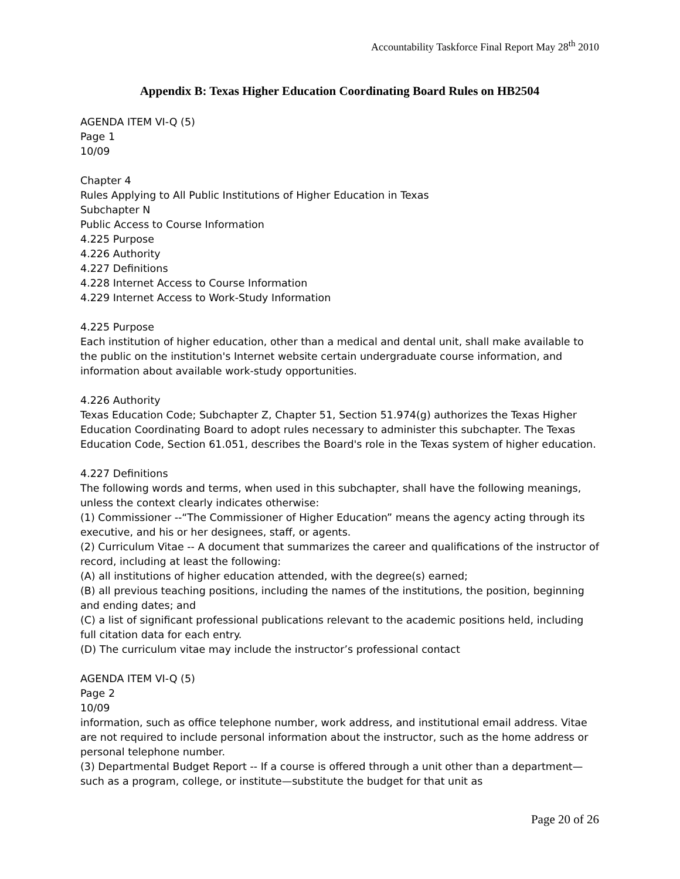Accountability Taskforce Final Report May 28<sup>th</sup> 2010
Appendix B: Texas Higher Education Coordinating Board Rules on HB2504
AGENDA ITEM VI-Q (5)
Page 1
10/09
Chapter 4
Rules Applying to All Public Institutions of Higher Education in Texas
Subchapter N
Public Access to Course Information
4.225 Purpose
4.226 Authority
4.227 Definitions
4.228 Internet Access to Course Information
4.229 Internet Access to Work-Study Information
4.225 Purpose
Each institution of higher education, other than a medical and dental unit, shall make available to the public on the institution's Internet website certain undergraduate course information, and information about available work-study opportunities.
4.226 Authority
Texas Education Code; Subchapter Z, Chapter 51, Section 51.974(g) authorizes the Texas Higher Education Coordinating Board to adopt rules necessary to administer this subchapter. The Texas Education Code, Section 61.051, describes the Board's role in the Texas system of higher education.
4.227 Definitions
The following words and terms, when used in this subchapter, shall have the following meanings, unless the context clearly indicates otherwise:
(1) Commissioner --“The Commissioner of Higher Education” means the agency acting through its executive, and his or her designees, staff, or agents.
(2) Curriculum Vitae -- A document that summarizes the career and qualifications of the instructor of record, including at least the following:
(A) all institutions of higher education attended, with the degree(s) earned;
(B) all previous teaching positions, including the names of the institutions, the position, beginning and ending dates; and
(C) a list of significant professional publications relevant to the academic positions held, including full citation data for each entry.
(D) The curriculum vitae may include the instructor’s professional contact
AGENDA ITEM VI-Q (5)
Page 2
10/09
information, such as office telephone number, work address, and institutional email address. Vitae are not required to include personal information about the instructor, such as the home address or personal telephone number.
(3) Departmental Budget Report -- If a course is offered through a unit other than a department—such as a program, college, or institute—substitute the budget for that unit as
Page 20 of 26